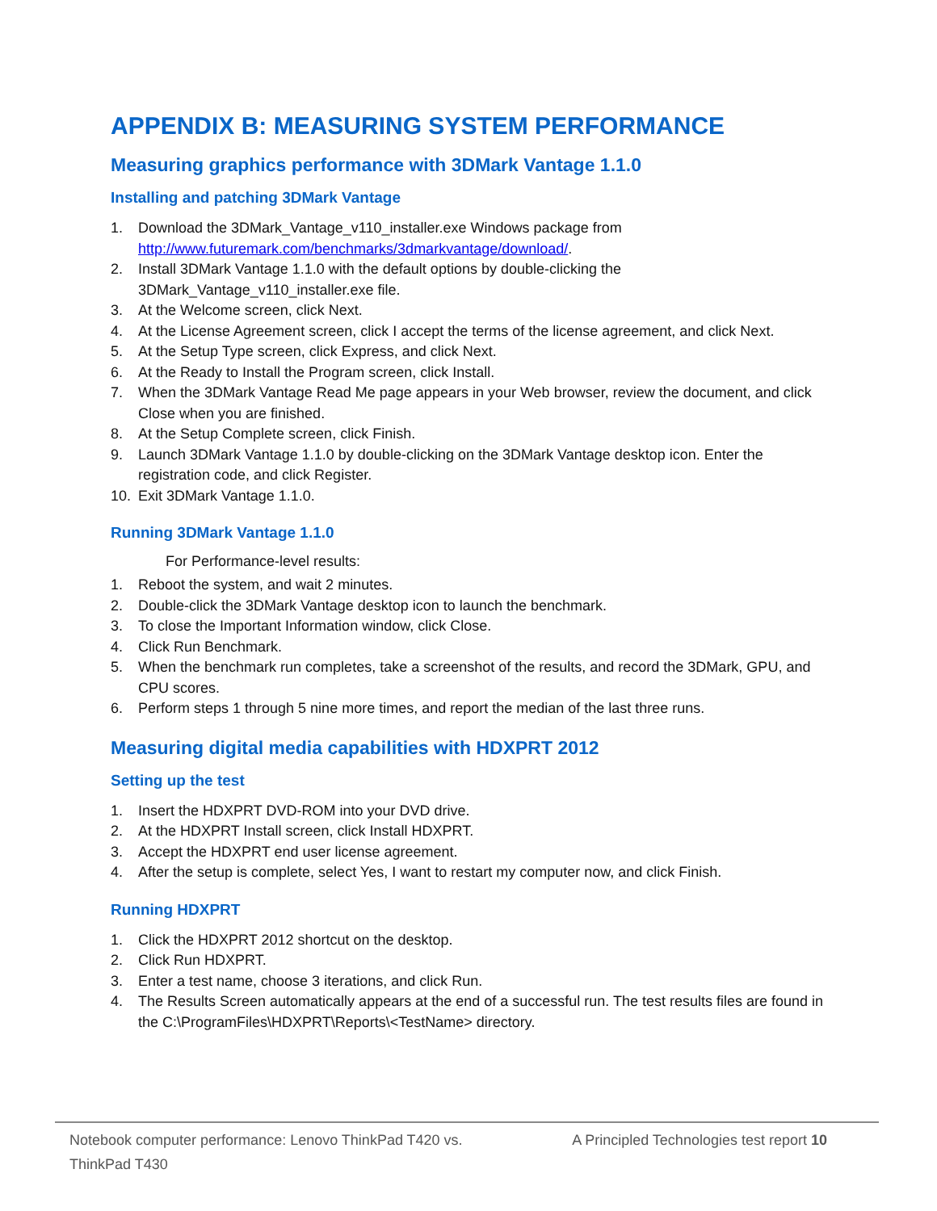APPENDIX B: MEASURING SYSTEM PERFORMANCE
Measuring graphics performance with 3DMark Vantage 1.1.0
Installing and patching 3DMark Vantage
1. Download the 3DMark_Vantage_v110_installer.exe Windows package from http://www.futuremark.com/benchmarks/3dmarkvantage/download/.
2. Install 3DMark Vantage 1.1.0 with the default options by double-clicking the 3DMark_Vantage_v110_installer.exe file.
3. At the Welcome screen, click Next.
4. At the License Agreement screen, click I accept the terms of the license agreement, and click Next.
5. At the Setup Type screen, click Express, and click Next.
6. At the Ready to Install the Program screen, click Install.
7. When the 3DMark Vantage Read Me page appears in your Web browser, review the document, and click Close when you are finished.
8. At the Setup Complete screen, click Finish.
9. Launch 3DMark Vantage 1.1.0 by double-clicking on the 3DMark Vantage desktop icon. Enter the registration code, and click Register.
10. Exit 3DMark Vantage 1.1.0.
Running 3DMark Vantage 1.1.0
For Performance-level results:
1. Reboot the system, and wait 2 minutes.
2. Double-click the 3DMark Vantage desktop icon to launch the benchmark.
3. To close the Important Information window, click Close.
4. Click Run Benchmark.
5. When the benchmark run completes, take a screenshot of the results, and record the 3DMark, GPU, and CPU scores.
6. Perform steps 1 through 5 nine more times, and report the median of the last three runs.
Measuring digital media capabilities with HDXPRT 2012
Setting up the test
1. Insert the HDXPRT DVD-ROM into your DVD drive.
2. At the HDXPRT Install screen, click Install HDXPRT.
3. Accept the HDXPRT end user license agreement.
4. After the setup is complete, select Yes, I want to restart my computer now, and click Finish.
Running HDXPRT
1. Click the HDXPRT 2012 shortcut on the desktop.
2. Click Run HDXPRT.
3. Enter a test name, choose 3 iterations, and click Run.
4. The Results Screen automatically appears at the end of a successful run. The test results files are found in the C:\ProgramFiles\HDXPRT\Reports\<TestName> directory.
Notebook computer performance: Lenovo ThinkPad T420 vs. ThinkPad T430
A Principled Technologies test report 10